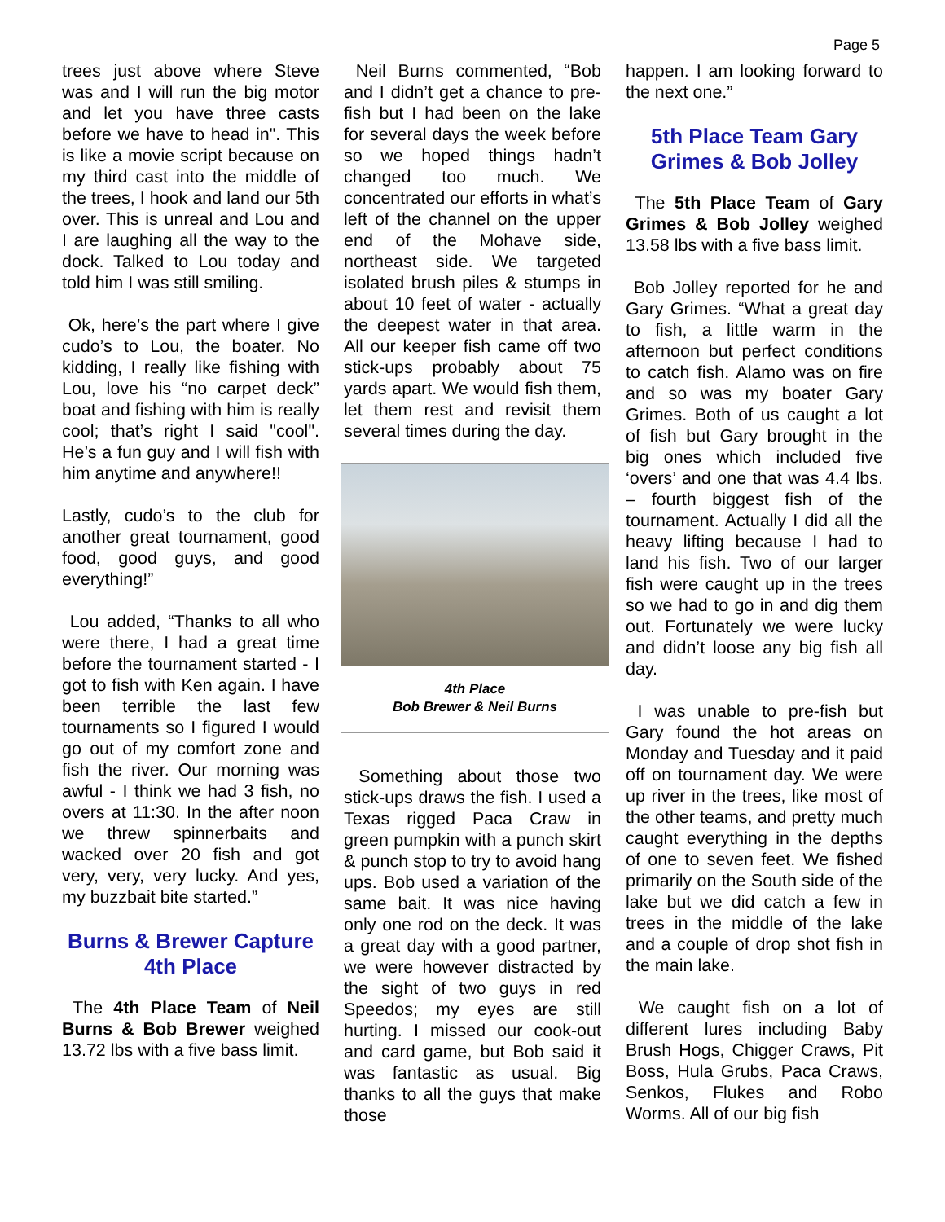Page 5
trees just above where Steve was and I will run the big motor and let you have three casts before we have to head in". This is like a movie script because on my third cast into the middle of the trees, I hook and land our 5th over. This is unreal and Lou and I are laughing all the way to the dock. Talked to Lou today and told him I was still smiling.
Ok, here’s the part where I give cudo’s to Lou, the boater. No kidding, I really like fishing with Lou, love his “no carpet deck” boat and fishing with him is really cool; that’s right I said "cool". He’s a fun guy and I will fish with him anytime and anywhere!!
Lastly, cudo’s to the club for another great tournament, good food, good guys, and good everything!”
Lou added, “Thanks to all who were there, I had a great time before the tournament started - I got to fish with Ken again. I have been terrible the last few tournaments so I figured I would go out of my comfort zone and fish the river. Our morning was awful - I think we had 3 fish, no overs at 11:30. In the after noon we threw spinnerbaits and wacked over 20 fish and got very, very, very lucky. And yes, my buzzbait bite started.”
Burns & Brewer Capture 4th Place
The 4th Place Team of Neil Burns & Bob Brewer weighed 13.72 lbs with a five bass limit.
Neil Burns commented, “Bob and I didn’t get a chance to pre-fish but I had been on the lake for several days the week before so we hoped things hadn’t changed too much. We concentrated our efforts in what’s left of the channel on the upper end of the Mohave side, northeast side. We targeted isolated brush piles & stumps in about 10 feet of water - actually the deepest water in that area. All our keeper fish came off two stick-ups probably about 75 yards apart. We would fish them, let them rest and revisit them several times during the day.
4th Place
Bob Brewer & Neil Burns
Something about those two stick-ups draws the fish. I used a Texas rigged Paca Craw in green pumpkin with a punch skirt & punch stop to try to avoid hang ups. Bob used a variation of the same bait. It was nice having only one rod on the deck. It was a great day with a good partner, we were however distracted by the sight of two guys in red Speedos; my eyes are still hurting. I missed our cook-out and card game, but Bob said it was fantastic as usual. Big thanks to all the guys that make those
happen. I am looking forward to the next one.”
5th Place Team Gary Grimes & Bob Jolley
The 5th Place Team of Gary Grimes & Bob Jolley weighed 13.58 lbs with a five bass limit.
Bob Jolley reported for he and Gary Grimes. “What a great day to fish, a little warm in the afternoon but perfect conditions to catch fish. Alamo was on fire and so was my boater Gary Grimes. Both of us caught a lot of fish but Gary brought in the big ones which included five ‘overs’ and one that was 4.4 lbs. – fourth biggest fish of the tournament. Actually I did all the heavy lifting because I had to land his fish. Two of our larger fish were caught up in the trees so we had to go in and dig them out. Fortunately we were lucky and didn’t loose any big fish all day.
I was unable to pre-fish but Gary found the hot areas on Monday and Tuesday and it paid off on tournament day. We were up river in the trees, like most of the other teams, and pretty much caught everything in the depths of one to seven feet. We fished primarily on the South side of the lake but we did catch a few in trees in the middle of the lake and a couple of drop shot fish in the main lake.
We caught fish on a lot of different lures including Baby Brush Hogs, Chigger Craws, Pit Boss, Hula Grubs, Paca Craws, Senkos, Flukes and Robo Worms. All of our big fish